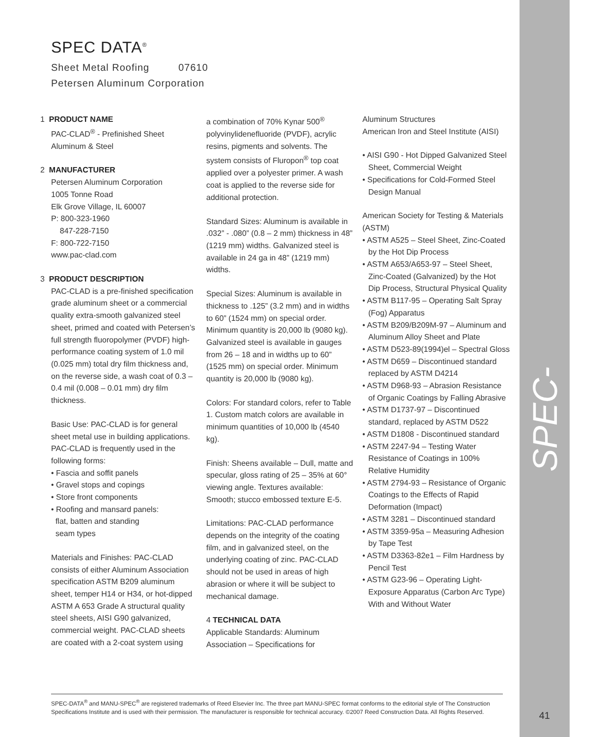SPEC-DATA<sup>®</sup>
SPEC DATA<sup>®</sup>
Sheet Metal Roofing 07610
Petersen Aluminum Corporation
1 PRODUCT NAME
PAC-CLAD<sup>®</sup> - Prefinished Sheet
Aluminum & Steel
2 MANUFACTURER
Petersen Aluminum Corporation
1005 Tonne Road
Elk Grove Village, IL 60007
P: 800-323-1960
847-228-7150
F: 800-722-7150
www.pac-clad.com
3 PRODUCT DESCRIPTION
PAC-CLAD is a pre-finished specification grade aluminum sheet or a commercial quality extra-smooth galvanized steel sheet, primed and coated with Petersen’s full strength fluoropolymer (PVDF) high-performance coating system of 1.0 mil (0.025 mm) total dry film thickness and, on the reverse side, a wash coat of 0.3 – 0.4 mil (0.008 – 0.01 mm) dry film thickness.
Basic Use: PAC-CLAD is for general sheet metal use in building applications. PAC-CLAD is frequently used in the following forms:
• Fascia and soffit panels
• Gravel stops and copings
• Store front components
• Roofing and mansard panels:
flat, batten and standing
seam types
Materials and Finishes: PAC-CLAD consists of either Aluminum Association specification ASTM B209 aluminum sheet, temper H14 or H34, or hot-dipped ASTM A 653 Grade A structural quality steel sheets, AISI G90 galvanized, commercial weight. PAC-CLAD sheets are coated with a 2-coat system using
a combination of 70% Kynar 500<sup>®</sup> polyvinylidenefluoride (PVDF), acrylic resins, pigments and solvents. The system consists of Fluropon<sup>®</sup> top coat applied over a polyester primer. A wash coat is applied to the reverse side for additional protection.
Standard Sizes: Aluminum is available in .032” - .080” (0.8 – 2 mm) thickness in 48” (1219 mm) widths. Galvanized steel is available in 24 ga in 48” (1219 mm) widths.
Special Sizes: Aluminum is available in thickness to .125” (3.2 mm) and in widths to 60” (1524 mm) on special order. Minimum quantity is 20,000 lb (9080 kg). Galvanized steel is available in gauges from 26 – 18 and in widths up to 60” (1525 mm) on special order. Minimum quantity is 20,000 lb (9080 kg).
Colors: For standard colors, refer to Table 1. Custom match colors are available in minimum quantities of 10,000 lb (4540 kg).
Finish: Sheens available – Dull, matte and specular, gloss rating of 25 – 35% at 60° viewing angle. Textures available: Smooth; stucco embossed texture E-5.
Limitations: PAC-CLAD performance depends on the integrity of the coating film, and in galvanized steel, on the underlying coating of zinc. PAC-CLAD should not be used in areas of high abrasion or where it will be subject to mechanical damage.
4 TECHNICAL DATA
Applicable Standards: Aluminum Association – Specifications for
Aluminum Structures
American Iron and Steel Institute (AISI)
• AISI G90 - Hot Dipped Galvanized Steel Sheet, Commercial Weight
• Specifications for Cold-Formed Steel Design Manual
American Society for Testing & Materials (ASTM)
• ASTM A525 – Steel Sheet, Zinc-Coated by the Hot Dip Process
• ASTM A653/A653-97 – Steel Sheet, Zinc-Coated (Galvanized) by the Hot Dip Process, Structural Physical Quality
• ASTM B117-95 – Operating Salt Spray (Fog) Apparatus
• ASTM B209/B209M-97 – Aluminum and Aluminum Alloy Sheet and Plate
• ASTM D523-89(1994)el – Spectral Gloss
• ASTM D659 – Discontinued standard replaced by ASTM D4214
• ASTM D968-93 – Abrasion Resistance of Organic Coatings by Falling Abrasive
• ASTM D1737-97 – Discontinued standard, replaced by ASTM D522
• ASTM D1808 - Discontinued standard
• ASTM 2247-94 – Testing Water Resistance of Coatings in 100% Relative Humidity
• ASTM 2794-93 – Resistance of Organic Coatings to the Effects of Rapid Deformation (Impact)
• ASTM 3281 – Discontinued standard
• ASTM 3359-95a – Measuring Adhesion by Tape Test
• ASTM D3363-82e1 – Film Hardness by Pencil Test
• ASTM G23-96 – Operating Light-Exposure Apparatus (Carbon Arc Type) With and Without Water
SPEC-DATA<sup>®</sup> and MANU-SPEC<sup>®</sup> are registered trademarks of Reed Elsevier Inc. The three part MANU-SPEC format conforms to the editorial style of The Construction Specifications Institute and is used with their permission. The manufacturer is responsible for technical accuracy. ©2007 Reed Construction Data. All Rights Reserved.
41